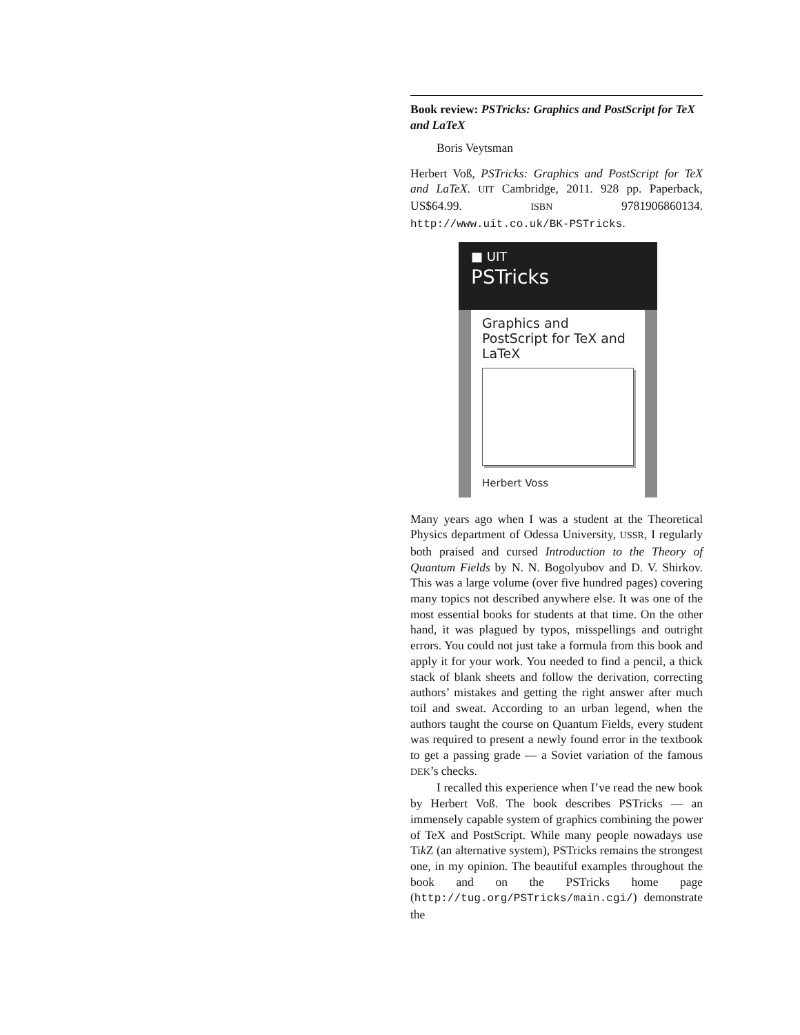Book review: PSTricks: Graphics and PostScript for TeX and LaTeX
Boris Veytsman
Herbert Voß, PSTricks: Graphics and PostScript for TeX and LaTeX. UIT Cambridge, 2011. 928 pp. Paperback, US$64.99. ISBN 9781906860134. http://www.uit.co.uk/BK-PSTricks.
■ UIT
PSTricks
Graphics and PostScript for TeX and LaTeX
Herbert Voss
Many years ago when I was a student at the Theoretical Physics department of Odessa University, USSR, I regularly both praised and cursed Introduction to the Theory of Quantum Fields by N. N. Bogolyubov and D. V. Shirkov. This was a large volume (over five hundred pages) covering many topics not described anywhere else. It was one of the most essential books for students at that time. On the other hand, it was plagued by typos, misspellings and outright errors. You could not just take a formula from this book and apply it for your work. You needed to find a pencil, a thick stack of blank sheets and follow the derivation, correcting authors’ mistakes and getting the right answer after much toil and sweat. According to an urban legend, when the authors taught the course on Quantum Fields, every student was required to present a newly found error in the textbook to get a passing grade — a Soviet variation of the famous DEK’s checks.
I recalled this experience when I’ve read the new book by Herbert Voß. The book describes PSTricks — an immensely capable system of graphics combining the power of TeX and PostScript. While many people nowadays use Tik Z (an alternative system), PSTricks remains the strongest one, in my opinion. The beautiful examples throughout the book and on the PSTricks home page (http://tug.org/PSTricks/main.cgi/) demonstrate the